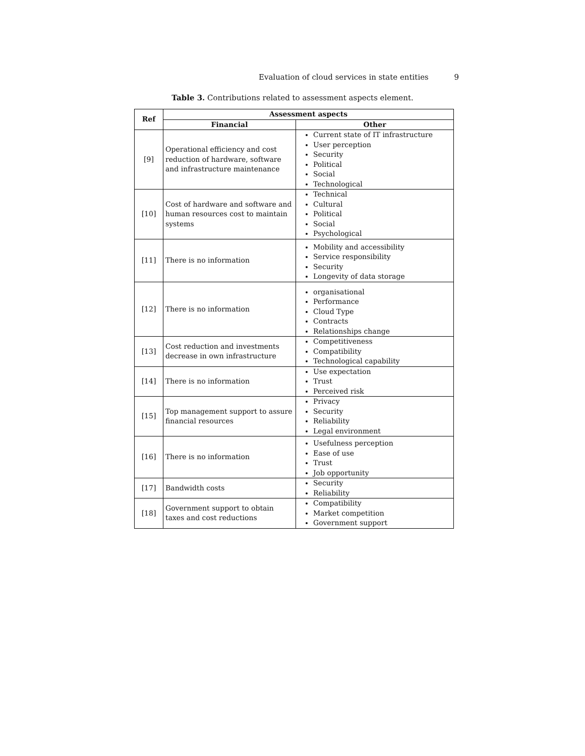Evaluation of cloud services in state entities 9
Table 3. Contributions related to assessment aspects element.
| Ref | Assessment aspects | |
| --- | --- | --- |
| | Financial | Other |
| [9] | Operational efficiency and cost reduction of hardware, software and infrastructure maintenance | Current state of IT infrastructure User perception Security Political Social Technological |
| [10] | Cost of hardware and software and human resources cost to maintain systems | Technical Cultural Political Social Psychological |
| [11] | There is no information | Mobility and accessibility Service responsibility Security Longevity of data storage |
| [12] | There is no information | organisational Performance Cloud Type Contracts Relationships change |
| [13] | Cost reduction and investments decrease in own infrastructure | Competitiveness Compatibility Technological capability |
| [14] | There is no information | Use expectation Trust Perceived risk |
| [15] | Top management support to assure financial resources | Privacy Security Reliability Legal environment |
| [16] | There is no information | Usefulness perception Ease of use Trust Job opportunity |
| [17] | Bandwidth costs | Security Reliability |
| [18] | Government support to obtain taxes and cost reductions | Compatibility Market competition Government support |